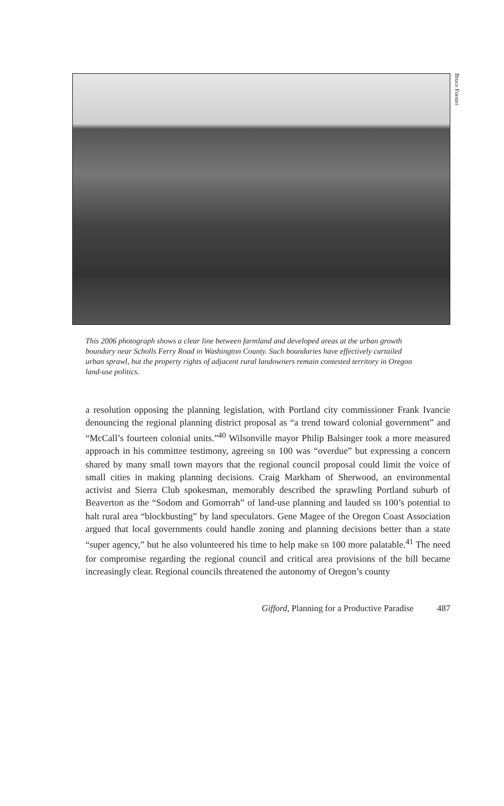Bruce Forster
This 2006 photograph shows a clear line between farmland and developed areas at the urban growth boundary near Scholls Ferry Road in Washington County. Such boundaries have effectively curtailed urban sprawl, but the property rights of adjacent rural landowners remain contested territory in Oregon land-use politics.
a resolution opposing the planning legislation, with Portland city commissioner Frank Ivancie denouncing the regional planning district proposal as “a trend toward colonial government” and “McCall’s fourteen colonial units.”<sup>40</sup> Wilsonville mayor Philip Balsinger took a more measured approach in his committee testimony, agreeing SB 100 was “overdue” but expressing a concern shared by many small town mayors that the regional council proposal could limit the voice of small cities in making planning decisions. Craig Markham of Sherwood, an environmental activist and Sierra Club spokesman, memorably described the sprawling Portland suburb of Beaverton as the “Sodom and Gomorrah” of land-use planning and lauded SB 100’s potential to halt rural area “blockbusting” by land speculators. Gene Magee of the Oregon Coast Association argued that local governments could handle zoning and planning decisions better than a state “super agency,” but he also volunteered his time to help make SB 100 more palatable.<sup>41</sup> The need for compromise regarding the regional council and critical area provisions of the bill became increasingly clear. Regional councils threatened the autonomy of Oregon’s county
Gifford, Planning for a Productive Paradise 487